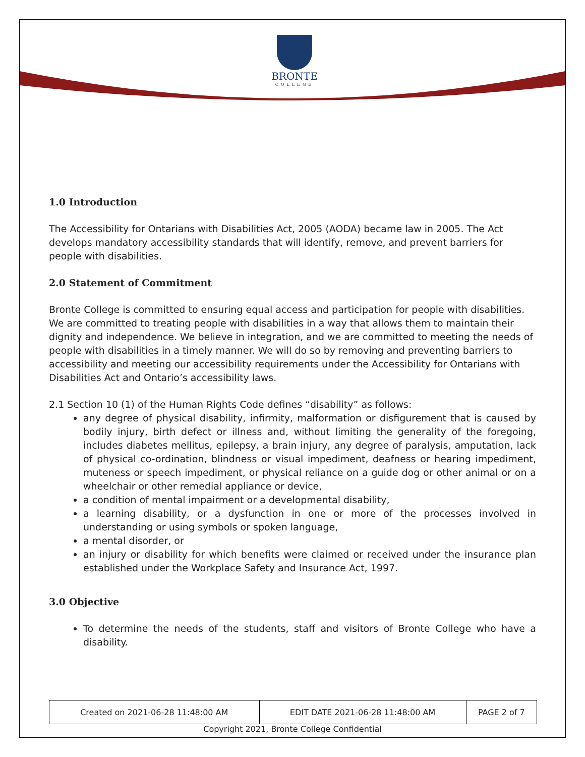BRONTE
COLLEGE
1.0 Introduction
The Accessibility for Ontarians with Disabilities Act, 2005 (AODA) became law in 2005. The Act develops mandatory accessibility standards that will identify, remove, and prevent barriers for people with disabilities.
2.0 Statement of Commitment
Bronte College is committed to ensuring equal access and participation for people with disabilities. We are committed to treating people with disabilities in a way that allows them to maintain their dignity and independence. We believe in integration, and we are committed to meeting the needs of people with disabilities in a timely manner. We will do so by removing and preventing barriers to accessibility and meeting our accessibility requirements under the Accessibility for Ontarians with Disabilities Act and Ontario’s accessibility laws.
2.1 Section 10 (1) of the Human Rights Code defines “disability” as follows:
any degree of physical disability, infirmity, malformation or disfigurement that is caused by bodily injury, birth defect or illness and, without limiting the generality of the foregoing, includes diabetes mellitus, epilepsy, a brain injury, any degree of paralysis, amputation, lack of physical co-ordination, blindness or visual impediment, deafness or hearing impediment, muteness or speech impediment, or physical reliance on a guide dog or other animal or on a wheelchair or other remedial appliance or device,
a condition of mental impairment or a developmental disability,
a learning disability, or a dysfunction in one or more of the processes involved in understanding or using symbols or spoken language,
a mental disorder, or
an injury or disability for which benefits were claimed or received under the insurance plan established under the Workplace Safety and Insurance Act, 1997.
3.0 Objective
To determine the needs of the students, staff and visitors of Bronte College who have a disability.
| Created on 2021-06-28 11:48:00 AM | EDIT DATE 2021-06-28 11:48:00 AM | PAGE 2 of 7 |
Copyright 2021, Bronte College Confidential